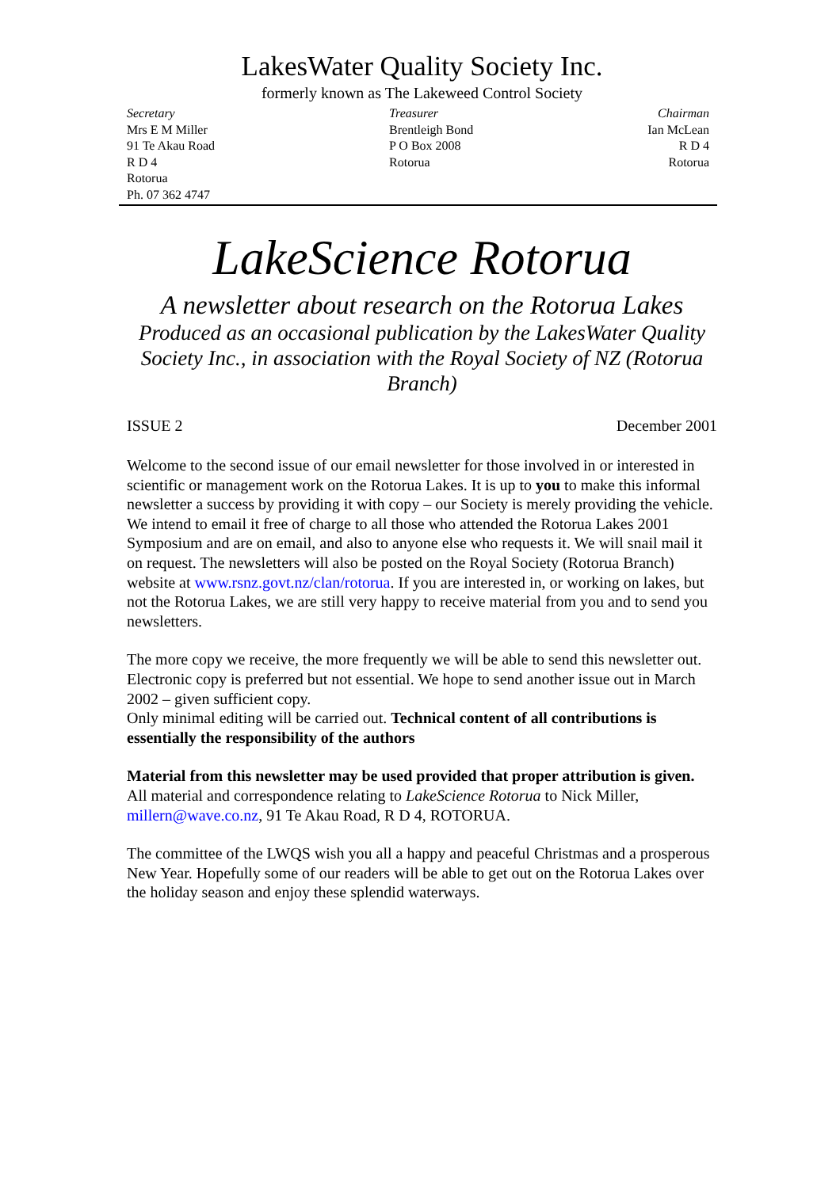LakesWater Quality Society Inc.
formerly known as The Lakeweed Control Society
Secretary
Mrs E M Miller
91 Te Akau Road
R D 4
Rotorua
Ph. 07 362 4747
Treasurer
Brentleigh Bond
P O Box 2008
Rotorua
Chairman
Ian McLean
R D 4
Rotorua
LakeScience Rotorua
A newsletter about research on the Rotorua Lakes
Produced as an occasional publication by the LakesWater Quality Society Inc., in association with the Royal Society of NZ (Rotorua Branch)
ISSUE 2 December 2001
Welcome to the second issue of our email newsletter for those involved in or interested in scientific or management work on the Rotorua Lakes. It is up to you to make this informal newsletter a success by providing it with copy – our Society is merely providing the vehicle. We intend to email it free of charge to all those who attended the Rotorua Lakes 2001 Symposium and are on email, and also to anyone else who requests it. We will snail mail it on request. The newsletters will also be posted on the Royal Society (Rotorua Branch) website at www.rsnz.govt.nz/clan/rotorua. If you are interested in, or working on lakes, but not the Rotorua Lakes, we are still very happy to receive material from you and to send you newsletters.
The more copy we receive, the more frequently we will be able to send this newsletter out. Electronic copy is preferred but not essential. We hope to send another issue out in March 2002 – given sufficient copy.
Only minimal editing will be carried out. Technical content of all contributions is essentially the responsibility of the authors
Material from this newsletter may be used provided that proper attribution is given.
All material and correspondence relating to LakeScience Rotorua to Nick Miller, millern@wave.co.nz, 91 Te Akau Road, R D 4, ROTORUA.
The committee of the LWQS wish you all a happy and peaceful Christmas and a prosperous New Year. Hopefully some of our readers will be able to get out on the Rotorua Lakes over the holiday season and enjoy these splendid waterways.